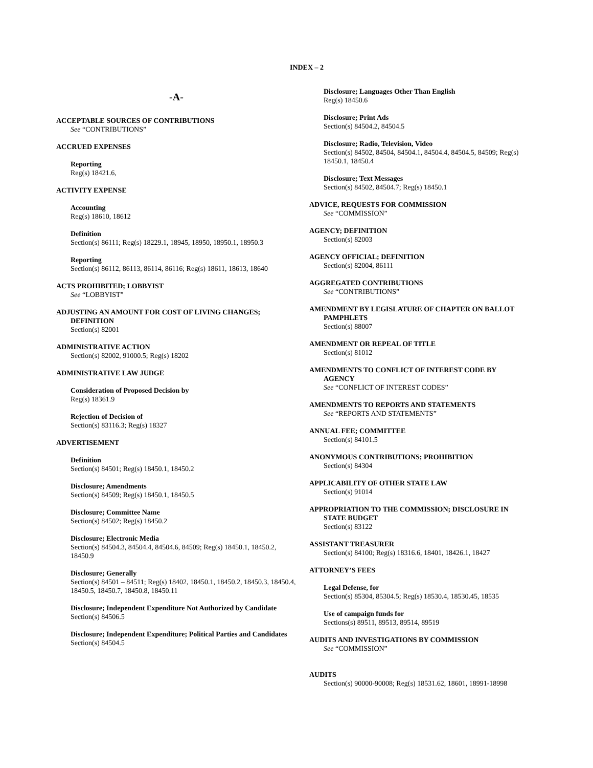INDEX – 2
-A-
ACCEPTABLE SOURCES OF CONTRIBUTIONS
See “CONTRIBUTIONS”
ACCRUED EXPENSES
Reporting
Reg(s) 18421.6,
ACTIVITY EXPENSE
Accounting
Reg(s) 18610, 18612
Definition
Section(s) 86111; Reg(s) 18229.1, 18945, 18950, 18950.1, 18950.3
Reporting
Section(s) 86112, 86113, 86114, 86116; Reg(s) 18611, 18613, 18640
ACTS PROHIBITED; LOBBYIST
See “LOBBYIST”
ADJUSTING AN AMOUNT FOR COST OF LIVING CHANGES;
DEFINITION
Section(s) 82001
ADMINISTRATIVE ACTION
Section(s) 82002, 91000.5; Reg(s) 18202
ADMINISTRATIVE LAW JUDGE
Consideration of Proposed Decision by
Reg(s) 18361.9
Rejection of Decision of
Section(s) 83116.3; Reg(s) 18327
ADVERTISEMENT
Definition
Section(s) 84501; Reg(s) 18450.1, 18450.2
Disclosure; Amendments
Section(s) 84509; Reg(s) 18450.1, 18450.5
Disclosure; Committee Name
Section(s) 84502; Reg(s) 18450.2
Disclosure; Electronic Media
Section(s) 84504.3, 84504.4, 84504.6, 84509; Reg(s) 18450.1, 18450.2, 18450.9
Disclosure; Generally
Section(s) 84501 – 84511; Reg(s) 18402, 18450.1, 18450.2, 18450.3, 18450.4, 18450.5, 18450.7, 18450.8, 18450.11
Disclosure; Independent Expenditure Not Authorized by Candidate
Section(s) 84506.5
Disclosure; Independent Expenditure; Political Parties and Candidates
Section(s) 84504.5
Disclosure; Languages Other Than English
Reg(s) 18450.6
Disclosure; Print Ads
Section(s) 84504.2, 84504.5
Disclosure; Radio, Television, Video
Section(s) 84502, 84504, 84504.1, 84504.4, 84504.5, 84509; Reg(s) 18450.1, 18450.4
Disclosure; Text Messages
Section(s) 84502, 84504.7; Reg(s) 18450.1
ADVICE, REQUESTS FOR COMMISSION
See “COMMISSION”
AGENCY; DEFINITION
Section(s) 82003
AGENCY OFFICIAL; DEFINITION
Section(s) 82004, 86111
AGGREGATED CONTRIBUTIONS
See “CONTRIBUTIONS”
AMENDMENT BY LEGISLATURE OF CHAPTER ON BALLOT
PAMPHLETS
Section(s) 88007
AMENDMENT OR REPEAL OF TITLE
Section(s) 81012
AMENDMENTS TO CONFLICT OF INTEREST CODE BY
AGENCY
See “CONFLICT OF INTEREST CODES”
AMENDMENTS TO REPORTS AND STATEMENTS
See “REPORTS AND STATEMENTS”
ANNUAL FEE; COMMITTEE
Section(s) 84101.5
ANONYMOUS CONTRIBUTIONS; PROHIBITION
Section(s) 84304
APPLICABILITY OF OTHER STATE LAW
Section(s) 91014
APPROPRIATION TO THE COMMISSION; DISCLOSURE IN
STATE BUDGET
Section(s) 83122
ASSISTANT TREASURER
Section(s) 84100; Reg(s) 18316.6, 18401, 18426.1, 18427
ATTORNEY’S FEES
Legal Defense, for
Section(s) 85304, 85304.5; Reg(s) 18530.4, 18530.45, 18535
Use of campaign funds for
Sections(s) 89511, 89513, 89514, 89519
AUDITS AND INVESTIGATIONS BY COMMISSION
See “COMMISSION”
AUDITS
Section(s) 90000-90008; Reg(s) 18531.62, 18601, 18991-18998